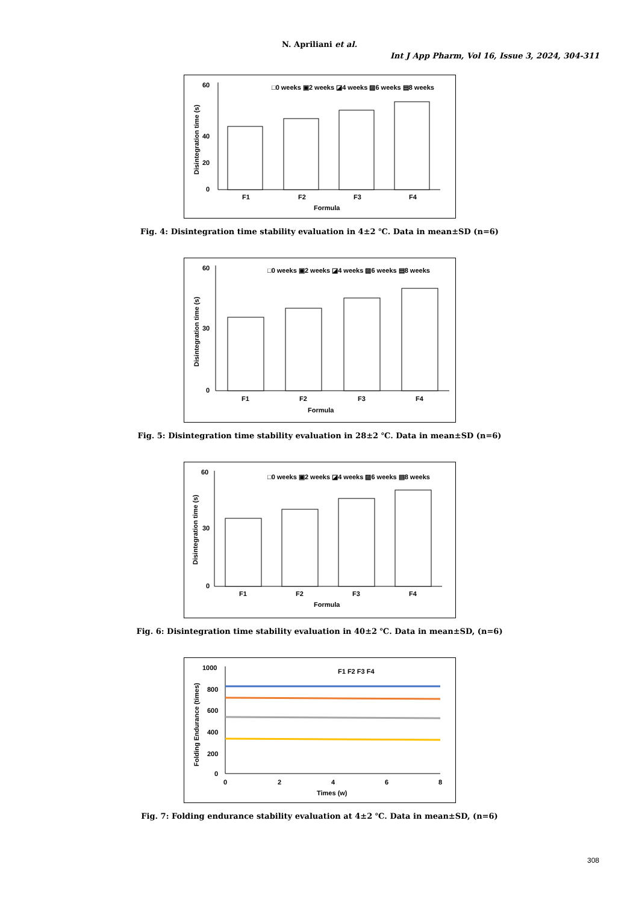N. Apriliani et al.
Int J App Pharm, Vol 16, Issue 3, 2024, 304-311
□0 weeks ▣2 weeks ◪4 weeks ▨6 weeks ▤8 weeks
0
20
40
60
Disintegration time (s)
F1
F2
F3
F4
Formula
Fig. 4: Disintegration time stability evaluation in 4±2 ℃. Data in mean±SD (n=6)
□0 weeks ▣2 weeks ◪4 weeks ▨6 weeks ▤8 weeks
0
30
60
Disintegration time (s)
F1
F2
F3
F4
Formula
Fig. 5: Disintegration time stability evaluation in 28±2 ℃. Data in mean±SD (n=6)
□0 weeks ▣2 weeks ◪4 weeks ▨6 weeks ▤8 weeks
0
30
60
Disintegration time (s)
F1
F2
F3
F4
Formula
Fig. 6: Disintegration time stability evaluation in 40±2 ℃. Data in mean±SD, (n=6)
F1 F2 F3 F4
1000
800
600
400
200
0
Folding Endurance (times)
0
2
4
6
8
Times (w)
Fig. 7: Folding endurance stability evaluation at 4±2 ℃. Data in mean±SD, (n=6)
308